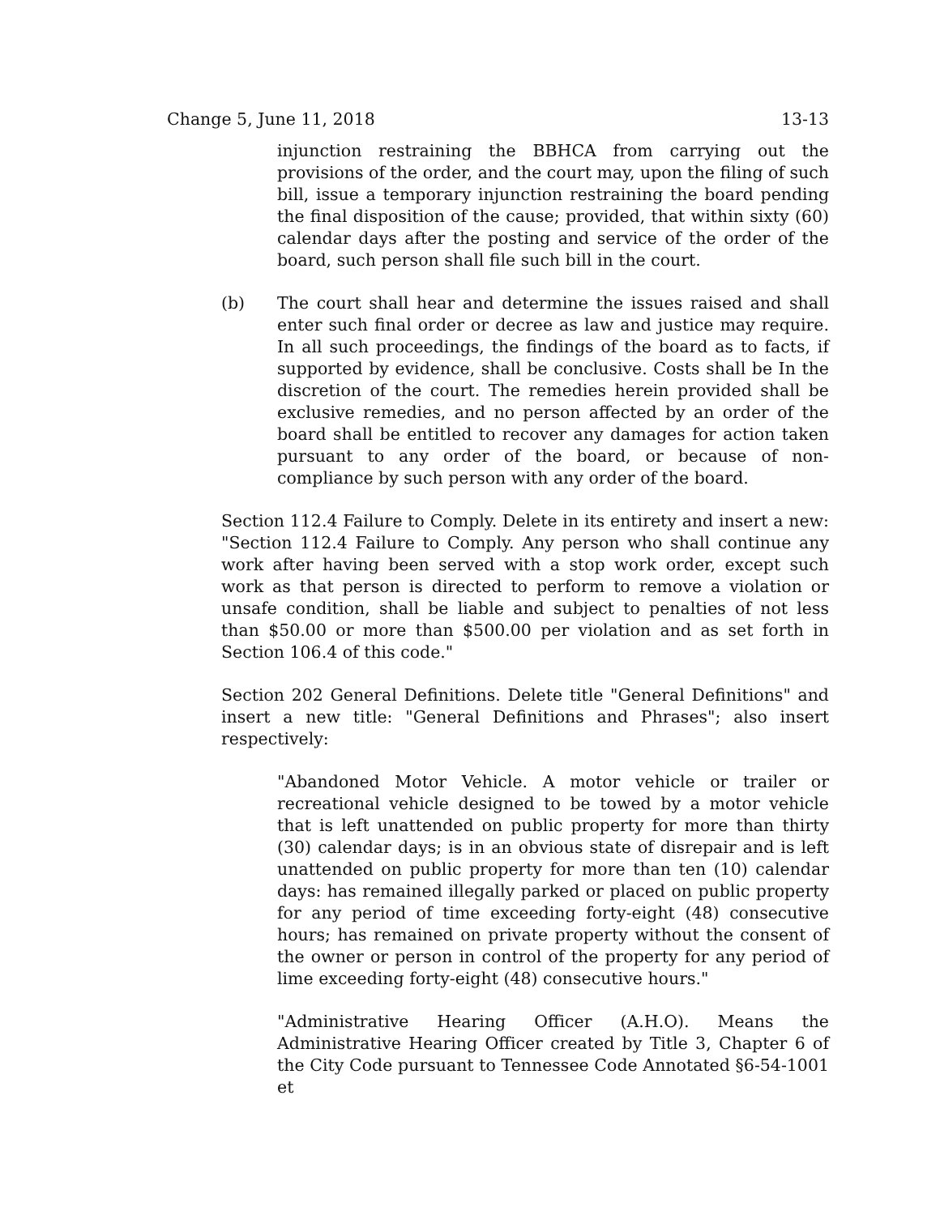Change 5, June 11, 2018 13-13
injunction restraining the BBHCA from carrying out the provisions of the order, and the court may, upon the filing of such bill, issue a temporary injunction restraining the board pending the final disposition of the cause; provided, that within sixty (60) calendar days after the posting and service of the order of the board, such person shall file such bill in the court.
(b) The court shall hear and determine the issues raised and shall enter such final order or decree as law and justice may require. In all such proceedings, the findings of the board as to facts, if supported by evidence, shall be conclusive. Costs shall be In the discretion of the court. The remedies herein provided shall be exclusive remedies, and no person affected by an order of the board shall be entitled to recover any damages for action taken pursuant to any order of the board, or because of non-compliance by such person with any order of the board.
Section 112.4 Failure to Comply. Delete in its entirety and insert a new: "Section 112.4 Failure to Comply. Any person who shall continue any work after having been served with a stop work order, except such work as that person is directed to perform to remove a violation or unsafe condition, shall be liable and subject to penalties of not less than $50.00 or more than $500.00 per violation and as set forth in Section 106.4 of this code."
Section 202 General Definitions. Delete title "General Definitions" and insert a new title: "General Definitions and Phrases"; also insert respectively:
"Abandoned Motor Vehicle. A motor vehicle or trailer or recreational vehicle designed to be towed by a motor vehicle that is left unattended on public property for more than thirty (30) calendar days; is in an obvious state of disrepair and is left unattended on public property for more than ten (10) calendar days: has remained illegally parked or placed on public property for any period of time exceeding forty-eight (48) consecutive hours; has remained on private property without the consent of the owner or person in control of the property for any period of lime exceeding forty-eight (48) consecutive hours."
"Administrative Hearing Officer (A.H.O). Means the Administrative Hearing Officer created by Title 3, Chapter 6 of the City Code pursuant to Tennessee Code Annotated §6-54-1001 et